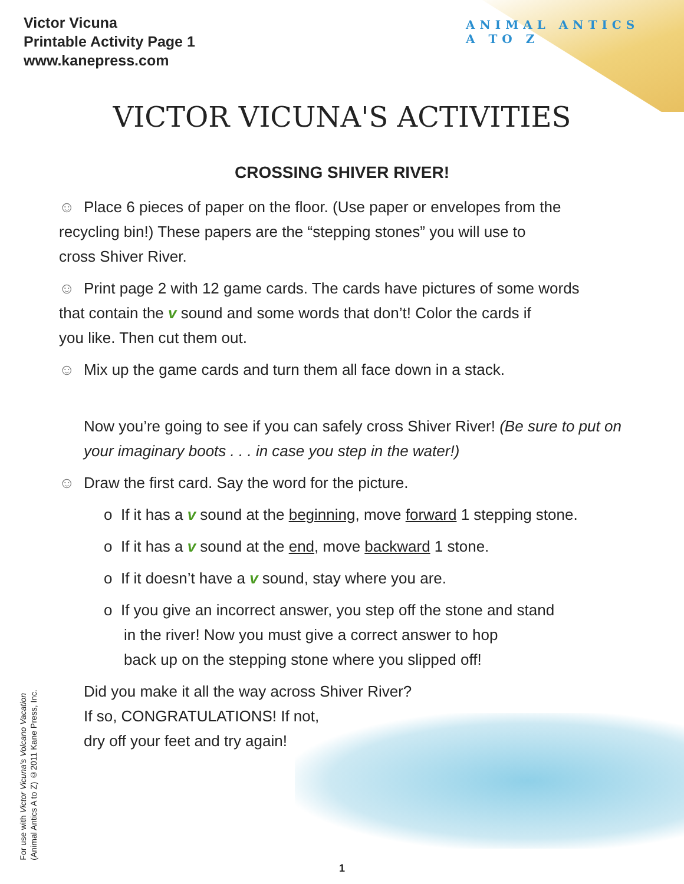Victor Vicuna
Printable Activity Page 1
www.kanepress.com
ANIMAL ANTICS
A TO Z
VICTOR VICUNA'S ACTIVITIES
CROSSING SHIVER RIVER!
☺ Place 6 pieces of paper on the floor. (Use paper or envelopes from the
recycling bin!) These papers are the “stepping stones” you will use to
cross Shiver River.
☺ Print page 2 with 12 game cards. The cards have pictures of some words
that contain the v sound and some words that don’t! Color the cards if
you like. Then cut them out.
☺ Mix up the game cards and turn them all face down in a stack.
Now you’re going to see if you can safely cross Shiver River! (Be sure to put on your imaginary boots . . . in case you step in the water!)
☺ Draw the first card. Say the word for the picture.
o If it has a v sound at the beginning, move forward 1 stepping stone.
o If it has a v sound at the end, move backward 1 stone.
o If it doesn’t have a v sound, stay where you are.
o If you give an incorrect answer, you step off the stone and stand
in the river! Now you must give a correct answer to hop
back up on the stepping stone where you slipped off!
Did you make it all the way across Shiver River?
If so, CONGRATULATIONS! If not,
dry off your feet and try again!
For use with Victor Vicuna’s Volcano Vacation
(Animal Antics A to Z) ©2011 Kane Press, Inc.
1